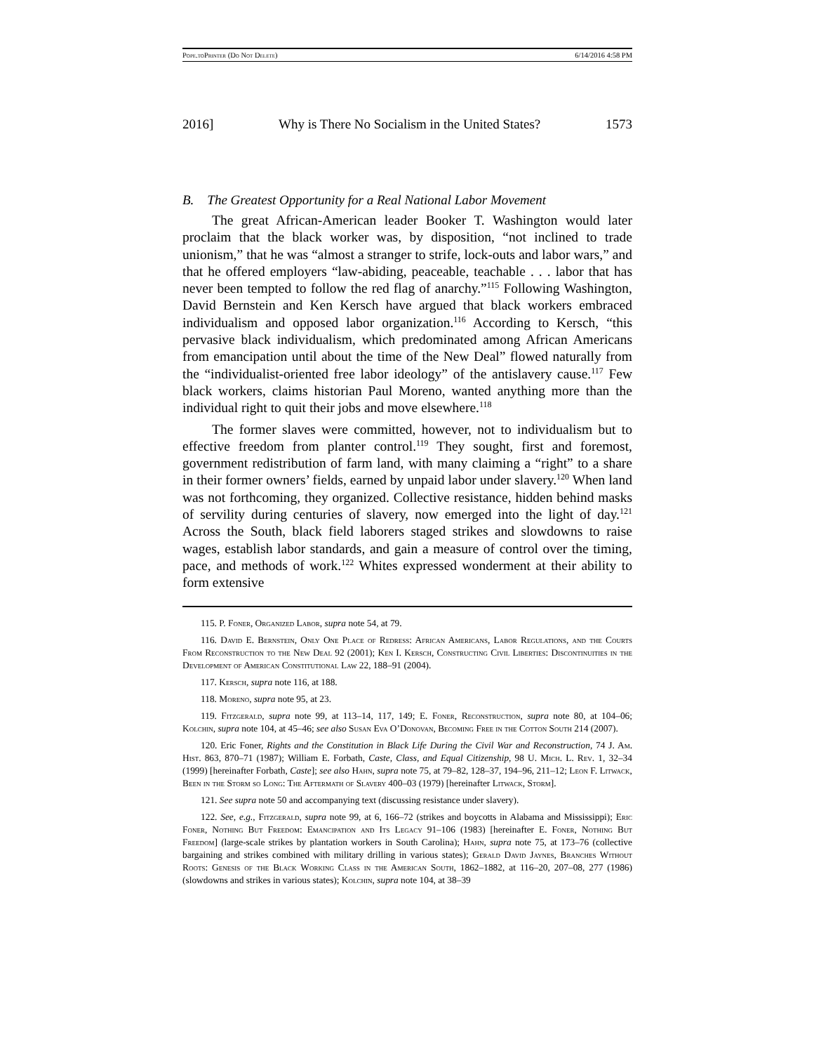Pope.to Printer (Do Not Delete) 6/14/2016 4:58 PM
2016] Why is There No Socialism in the United States? 1573
B. The Greatest Opportunity for a Real National Labor Movement
The great African-American leader Booker T. Washington would later proclaim that the black worker was, by disposition, “not inclined to trade unionism,” that he was “almost a stranger to strife, lock-outs and labor wars,” and that he offered employers “law-abiding, peaceable, teachable . . . labor that has never been tempted to follow the red flag of anarchy.”<sup>115</sup> Following Washington, David Bernstein and Ken Kersch have argued that black workers embraced individualism and opposed labor organization.<sup>116</sup> According to Kersch, “this pervasive black individualism, which predominated among African Americans from emancipation until about the time of the New Deal” flowed naturally from the “individualist-oriented free labor ideology” of the antislavery cause.<sup>117</sup> Few black workers, claims historian Paul Moreno, wanted anything more than the individual right to quit their jobs and move elsewhere.<sup>118</sup>
The former slaves were committed, however, not to individualism but to effective freedom from planter control.<sup>119</sup> They sought, first and foremost, government redistribution of farm land, with many claiming a “right” to a share in their former owners’ fields, earned by unpaid labor under slavery.<sup>120</sup> When land was not forthcoming, they organized. Collective resistance, hidden behind masks of servility during centuries of slavery, now emerged into the light of day.<sup>121</sup> Across the South, black field laborers staged strikes and slowdowns to raise wages, establish labor standards, and gain a measure of control over the timing, pace, and methods of work.<sup>122</sup> Whites expressed wonderment at their ability to form extensive
115. P. Foner, Organized Labor, supra note 54, at 79.
116. David E. Bernstein, Only One Place of Redress: African Americans, Labor Regulations, and the Courts From Reconstruction to the New Deal 92 (2001); Ken I. Kersch, Constructing Civil Liberties: Discontinuities in the Development of American Constitutional Law 22, 188–91 (2004).
117. Kersch, supra note 116, at 188.
118. Moreno, supra note 95, at 23.
119. Fitzgerald, supra note 99, at 113–14, 117, 149; E. Foner, Reconstruction, supra note 80, at 104–06; Kolchin, supra note 104, at 45–46; see also Susan Eva O’Donovan, Becoming Free in the Cotton South 214 (2007).
120. Eric Foner, Rights and the Constitution in Black Life During the Civil War and Reconstruction, 74 J. Am. Hist. 863, 870–71 (1987); William E. Forbath, Caste, Class, and Equal Citizenship, 98 U. Mich. L. Rev. 1, 32–34 (1999) [hereinafter Forbath, Caste]; see also Hahn, supra note 75, at 79–82, 128–37, 194–96, 211–12; Leon F. Litwack, Been in the Storm so Long: The Aftermath of Slavery 400–03 (1979) [hereinafter Litwack, Storm].
121. See supra note 50 and accompanying text (discussing resistance under slavery).
122. See, e.g., Fitzgerald, supra note 99, at 6, 166–72 (strikes and boycotts in Alabama and Mississippi); Eric Foner, Nothing But Freedom: Emancipation and Its Legacy 91–106 (1983) [hereinafter E. Foner, Nothing But Freedom] (large-scale strikes by plantation workers in South Carolina); Hahn, supra note 75, at 173–76 (collective bargaining and strikes combined with military drilling in various states); Gerald David Jaynes, Branches Without Roots: Genesis of the Black Working Class in the American South, 1862–1882, at 116–20, 207–08, 277 (1986) (slowdowns and strikes in various states); Kolchin, supra note 104, at 38–39